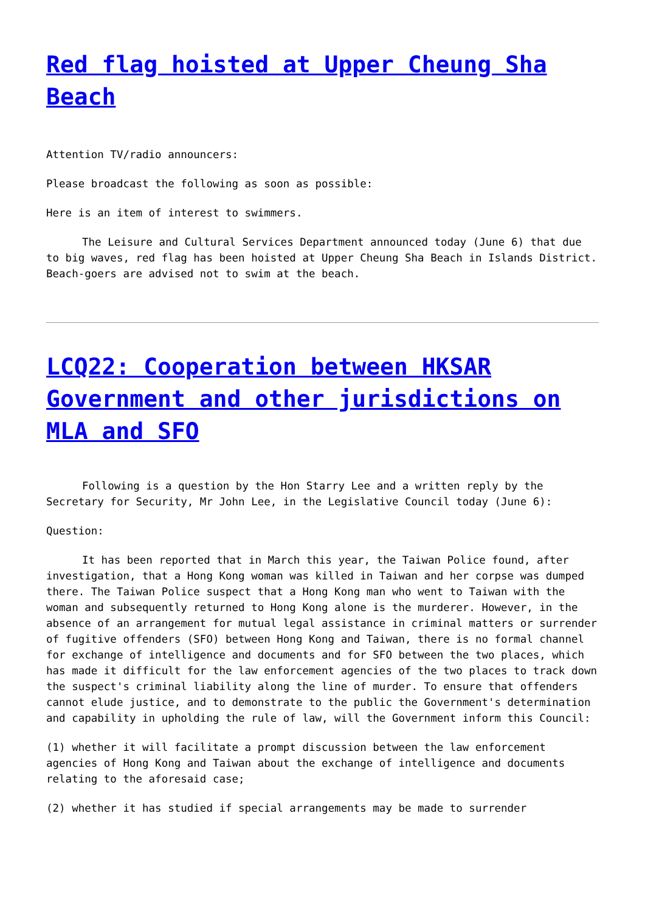Red flag hoisted at Upper Cheung Sha Beach
Attention TV/radio announcers:
Please broadcast the following as soon as possible:
Here is an item of interest to swimmers.
The Leisure and Cultural Services Department announced today (June 6) that due to big waves, red flag has been hoisted at Upper Cheung Sha Beach in Islands District. Beach-goers are advised not to swim at the beach.
LCQ22: Cooperation between HKSAR Government and other jurisdictions on MLA and SFO
Following is a question by the Hon Starry Lee and a written reply by the Secretary for Security, Mr John Lee, in the Legislative Council today (June 6):
Question:
It has been reported that in March this year, the Taiwan Police found, after investigation, that a Hong Kong woman was killed in Taiwan and her corpse was dumped there. The Taiwan Police suspect that a Hong Kong man who went to Taiwan with the woman and subsequently returned to Hong Kong alone is the murderer. However, in the absence of an arrangement for mutual legal assistance in criminal matters or surrender of fugitive offenders (SFO) between Hong Kong and Taiwan, there is no formal channel for exchange of intelligence and documents and for SFO between the two places, which has made it difficult for the law enforcement agencies of the two places to track down the suspect's criminal liability along the line of murder. To ensure that offenders cannot elude justice, and to demonstrate to the public the Government's determination and capability in upholding the rule of law, will the Government inform this Council:
(1) whether it will facilitate a prompt discussion between the law enforcement agencies of Hong Kong and Taiwan about the exchange of intelligence and documents relating to the aforesaid case;
(2) whether it has studied if special arrangements may be made to surrender